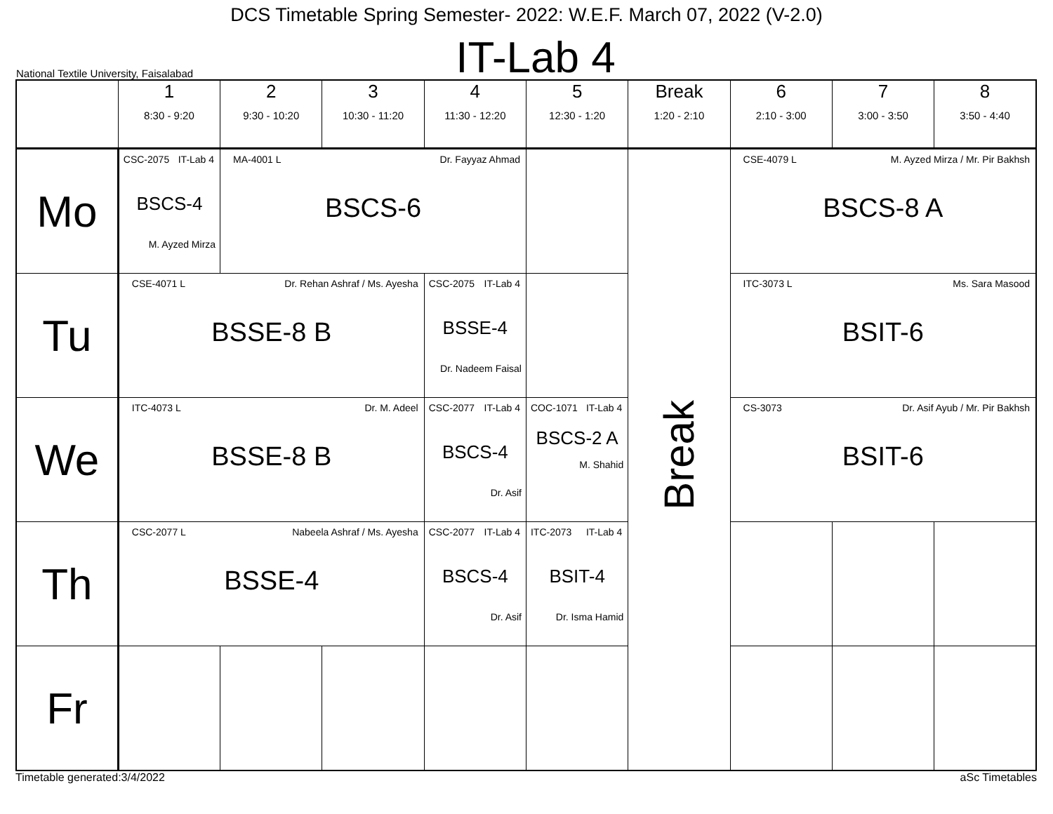DCS Timetable Spring Semester- 2022: W.E.F. March 07, 2022 (V-2.0)
National Textile University, Faisalabad
IT-Lab 4
| | 1 8:30 - 9:20 | 2 9:30 - 10:20 | 3 10:30 - 11:20 | 4 11:30 - 12:20 | 5 12:30 - 1:20 | Break 1:20 - 2:10 | 6 2:10 - 3:00 | 7 3:00 - 3:50 | 8 3:50 - 4:40 |
| --- | --- | --- | --- | --- | --- | --- | --- | --- | --- |
| Mo | CSC-2075 IT-Lab 4 BSCS-4 M. Ayzed Mirza | MA-4001 L Dr. Fayyaz Ahmad BSCS-6 | | | | Break | CSE-4079 L M. Ayzed Mirza / Mr. Pir Bakhsh BSCS-8 A | | |
| Tu | CSE-4071 L Dr. Rehan Ashraf / Ms. Ayesha BSSE-8 B | | | CSC-2075 IT-Lab 4 BSSE-4 Dr. Nadeem Faisal | | | ITC-3073 L Ms. Sara Masood BSIT-6 | | |
| We | ITC-4073 L Dr. M. Adeel BSSE-8 B | | | CSC-2077 IT-Lab 4 BSCS-4 Dr. Asif | COC-1071 IT-Lab 4 BSCS-2 A M. Shahid | | CS-3073 Dr. Asif Ayub / Mr. Pir Bakhsh BSIT-6 | | |
| Th | CSC-2077 L Nabeela Ashraf / Ms. Ayesha BSSE-4 | | | CSC-2077 IT-Lab 4 BSCS-4 Dr. Asif | ITC-2073 IT-Lab 4 BSIT-4 Dr. Isma Hamid | | | | |
| Fr | | | | | | | | | |
Timetable generated:3/4/2022 aSc Timetables